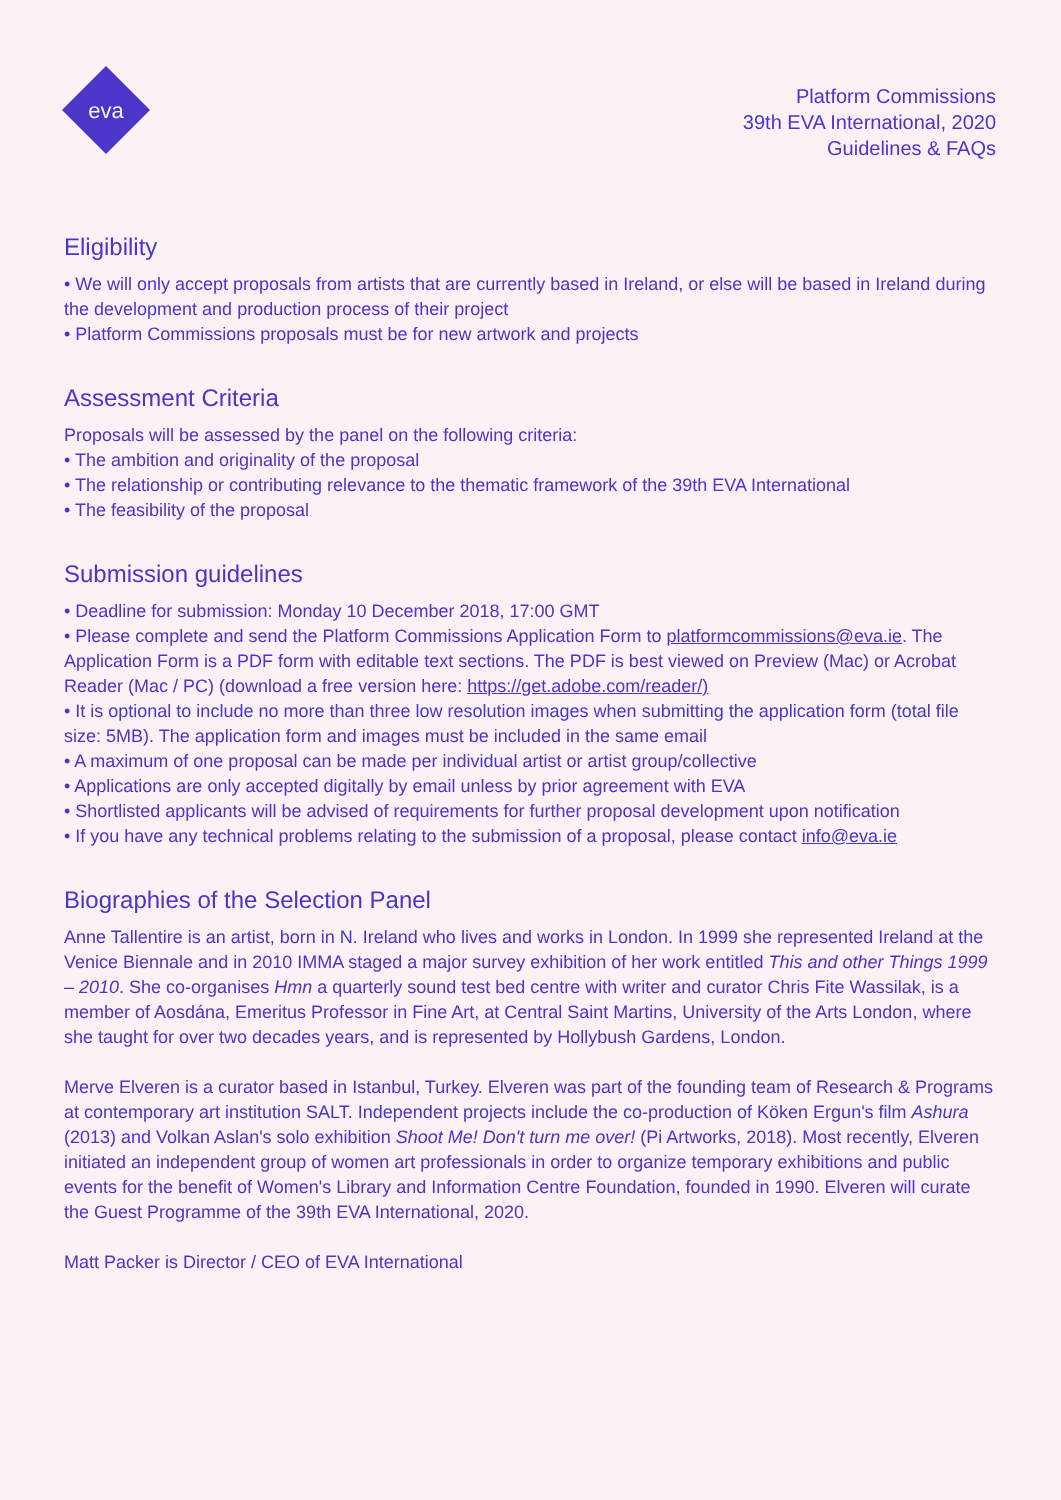eva
Platform Commissions
39th EVA International, 2020
Guidelines & FAQs
Eligibility
• We will only accept proposals from artists that are currently based in Ireland, or else will be based in Ireland during the development and production process of their project
• Platform Commissions proposals must be for new artwork and projects
Assessment Criteria
Proposals will be assessed by the panel on the following criteria:
• The ambition and originality of the proposal
• The relationship or contributing relevance to the thematic framework of the 39th EVA International
• The feasibility of the proposal
Submission guidelines
• Deadline for submission: Monday 10 December 2018, 17:00 GMT
• Please complete and send the Platform Commissions Application Form to platformcommissions@eva.ie. The Application Form is a PDF form with editable text sections. The PDF is best viewed on Preview (Mac) or Acrobat Reader (Mac / PC) (download a free version here: https://get.adobe.com/reader/)
• It is optional to include no more than three low resolution images when submitting the application form (total file size: 5MB). The application form and images must be included in the same email
• A maximum of one proposal can be made per individual artist or artist group/collective
• Applications are only accepted digitally by email unless by prior agreement with EVA
• Shortlisted applicants will be advised of requirements for further proposal development upon notification
• If you have any technical problems relating to the submission of a proposal, please contact info@eva.ie
Biographies of the Selection Panel
Anne Tallentire is an artist, born in N. Ireland who lives and works in London. In 1999 she represented Ireland at the Venice Biennale and in 2010 IMMA staged a major survey exhibition of her work entitled This and other Things 1999 – 2010. She co-organises Hmn a quarterly sound test bed centre with writer and curator Chris Fite Wassilak, is a member of Aosdána, Emeritus Professor in Fine Art, at Central Saint Martins, University of the Arts London, where she taught for over two decades years, and is represented by Hollybush Gardens, London.
Merve Elveren is a curator based in Istanbul, Turkey. Elveren was part of the founding team of Research & Programs at contemporary art institution SALT. Independent projects include the co-production of Köken Ergun's film Ashura (2013) and Volkan Aslan's solo exhibition Shoot Me! Don't turn me over! (Pi Artworks, 2018). Most recently, Elveren initiated an independent group of women art professionals in order to organize temporary exhibitions and public events for the benefit of Women's Library and Information Centre Foundation, founded in 1990. Elveren will curate the Guest Programme of the 39th EVA International, 2020.
Matt Packer is Director / CEO of EVA International